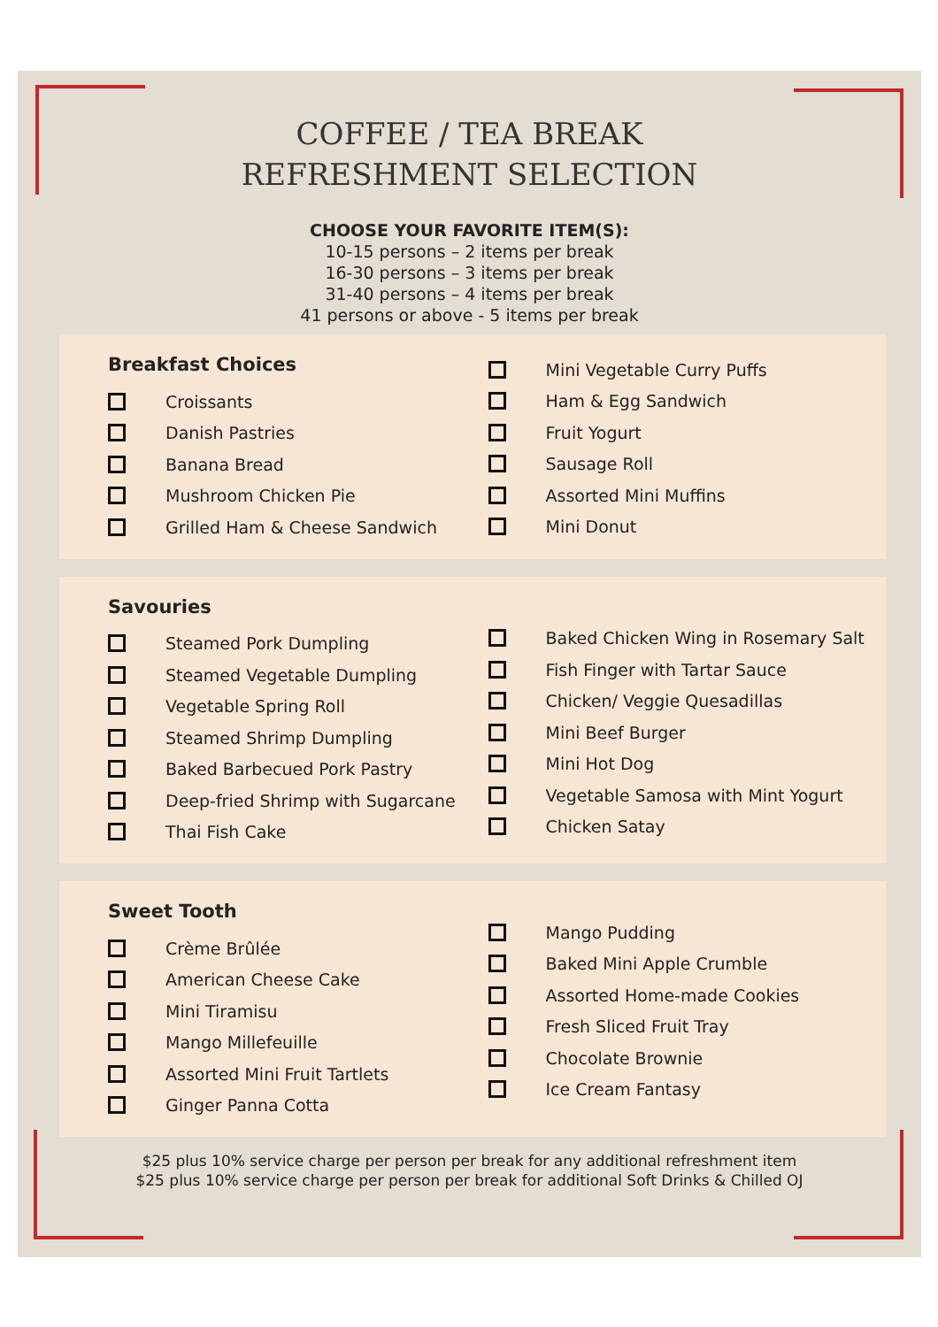COFFEE / TEA BREAK
REFRESHMENT SELECTION
CHOOSE YOUR FAVORITE ITEM(S):
10-15 persons – 2 items per break
16-30 persons – 3 items per break
31-40 persons – 4 items per break
41 persons or above - 5 items per break
Breakfast Choices
Croissants
Danish Pastries
Banana Bread
Mushroom Chicken Pie
Grilled Ham & Cheese Sandwich
Mini Vegetable Curry Puffs
Ham & Egg Sandwich
Fruit Yogurt
Sausage Roll
Assorted Mini Muffins
Mini Donut
Savouries
Steamed Pork Dumpling
Steamed Vegetable Dumpling
Vegetable Spring Roll
Steamed Shrimp Dumpling
Baked Barbecued Pork Pastry
Deep-fried Shrimp with Sugarcane
Thai Fish Cake
Baked Chicken Wing in Rosemary Salt
Fish Finger with Tartar Sauce
Chicken/ Veggie Quesadillas
Mini Beef Burger
Mini Hot Dog
Vegetable Samosa with Mint Yogurt
Chicken Satay
Sweet Tooth
Crème Brûlée
American Cheese Cake
Mini Tiramisu
Mango Millefeuille
Assorted Mini Fruit Tartlets
Ginger Panna Cotta
Mango Pudding
Baked Mini Apple Crumble
Assorted Home-made Cookies
Fresh Sliced Fruit Tray
Chocolate Brownie
Ice Cream Fantasy
$25 plus 10% service charge per person per break for any additional refreshment item
$25 plus 10% service charge per person per break for additional Soft Drinks & Chilled OJ